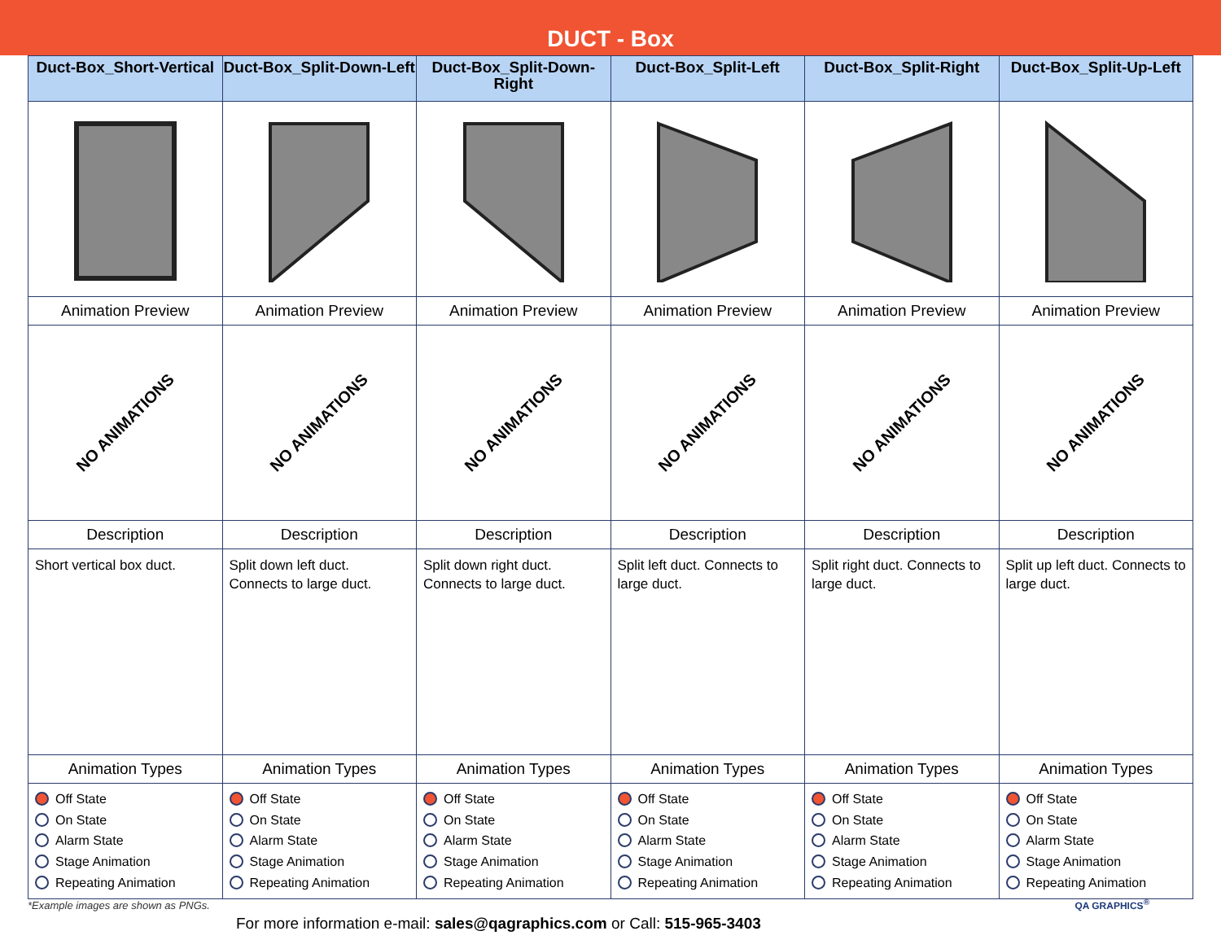DUCT - Box
| Duct-Box_Short-Vertical | Duct-Box_Split-Down-Left | Duct-Box_Split-Down-Right | Duct-Box_Split-Left | Duct-Box_Split-Right | Duct-Box_Split-Up-Left |
| --- | --- | --- | --- | --- | --- |
| Animation Preview | Animation Preview | Animation Preview | Animation Preview | Animation Preview | Animation Preview |
| NO ANIMATIONS | NO ANIMATIONS | NO ANIMATIONS | NO ANIMATIONS | NO ANIMATIONS | NO ANIMATIONS |
| Description | Description | Description | Description | Description | Description |
| Short vertical box duct. | Split down left duct. Connects to large duct. | Split down right duct. Connects to large duct. | Split left duct. Connects to large duct. | Split right duct. Connects to large duct. | Split up left duct. Connects to large duct. |
| Animation Types | Animation Types | Animation Types | Animation Types | Animation Types | Animation Types |
| Off State On State Alarm State Stage Animation Repeating Animation | Off State On State Alarm State Stage Animation Repeating Animation | Off State On State Alarm State Stage Animation Repeating Animation | Off State On State Alarm State Stage Animation Repeating Animation | Off State On State Alarm State Stage Animation Repeating Animation | Off State On State Alarm State Stage Animation Repeating Animation |
*Example images are shown as PNGs.
For more information e-mail: sales@qagraphics.com or Call: 515-965-3403
QA GRAPHICS<sup>®</sup>